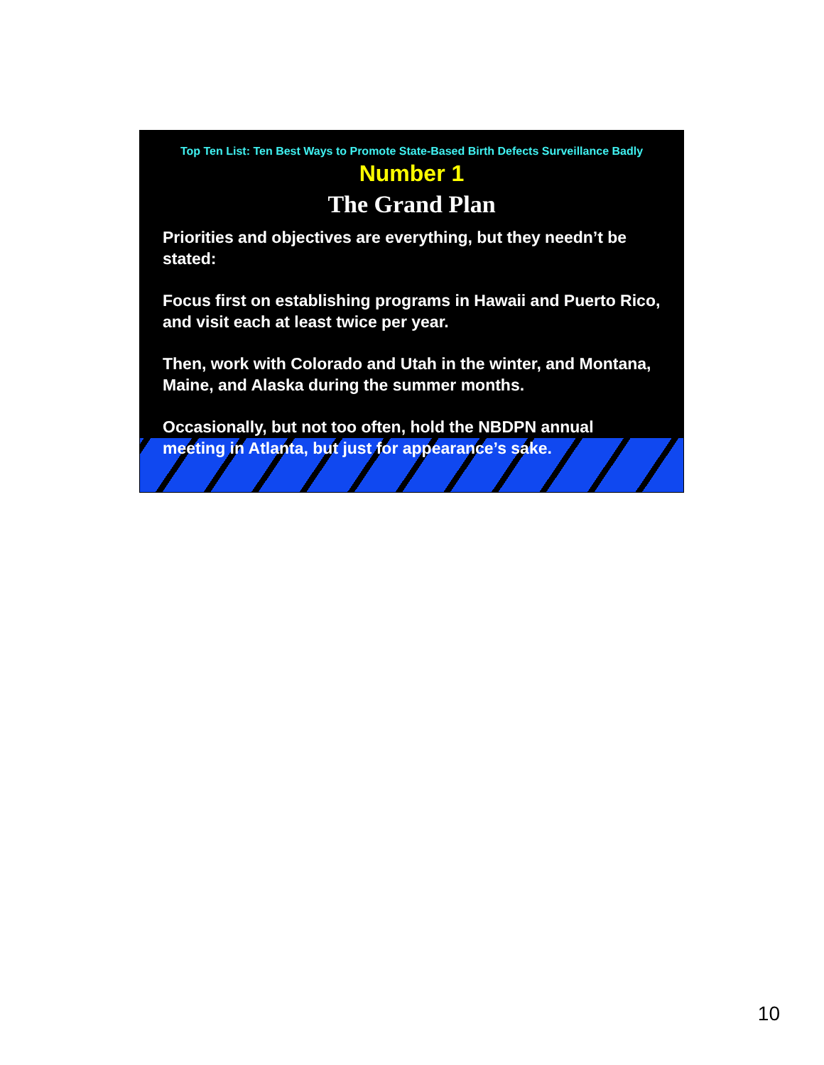Top Ten List: Ten Best Ways to Promote State-Based Birth Defects Surveillance Badly
Number 1
The Grand Plan
Priorities and objectives are everything, but they needn’t be stated:
Focus first on establishing programs in Hawaii and Puerto Rico, and visit each at least twice per year.
Then, work with Colorado and Utah in the winter, and Montana, Maine, and Alaska during the summer months.
Occasionally, but not too often, hold the NBDPN annual meeting in Atlanta, but just for appearance’s sake.
10